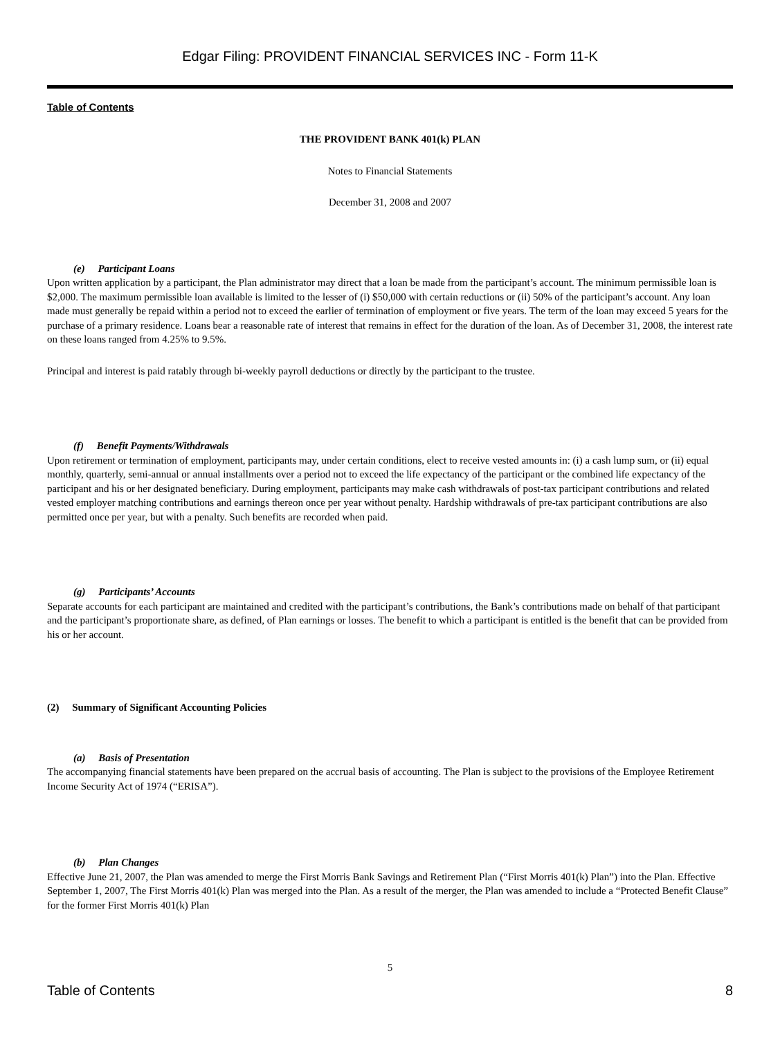Edgar Filing: PROVIDENT FINANCIAL SERVICES INC - Form 11-K
Table of Contents
THE PROVIDENT BANK 401(k) PLAN
Notes to Financial Statements
December 31, 2008 and 2007
(e) Participant Loans
Upon written application by a participant, the Plan administrator may direct that a loan be made from the participant’s account. The minimum permissible loan is $2,000. The maximum permissible loan available is limited to the lesser of (i) $50,000 with certain reductions or (ii) 50% of the participant’s account. Any loan made must generally be repaid within a period not to exceed the earlier of termination of employment or five years. The term of the loan may exceed 5 years for the purchase of a primary residence. Loans bear a reasonable rate of interest that remains in effect for the duration of the loan. As of December 31, 2008, the interest rate on these loans ranged from 4.25% to 9.5%.
Principal and interest is paid ratably through bi-weekly payroll deductions or directly by the participant to the trustee.
(f) Benefit Payments/Withdrawals
Upon retirement or termination of employment, participants may, under certain conditions, elect to receive vested amounts in: (i) a cash lump sum, or (ii) equal monthly, quarterly, semi-annual or annual installments over a period not to exceed the life expectancy of the participant or the combined life expectancy of the participant and his or her designated beneficiary. During employment, participants may make cash withdrawals of post-tax participant contributions and related vested employer matching contributions and earnings thereon once per year without penalty. Hardship withdrawals of pre-tax participant contributions are also permitted once per year, but with a penalty. Such benefits are recorded when paid.
(g) Participants’ Accounts
Separate accounts for each participant are maintained and credited with the participant’s contributions, the Bank’s contributions made on behalf of that participant and the participant’s proportionate share, as defined, of Plan earnings or losses. The benefit to which a participant is entitled is the benefit that can be provided from his or her account.
(2) Summary of Significant Accounting Policies
(a) Basis of Presentation
The accompanying financial statements have been prepared on the accrual basis of accounting. The Plan is subject to the provisions of the Employee Retirement Income Security Act of 1974 (“ERISA”).
(b) Plan Changes
Effective June 21, 2007, the Plan was amended to merge the First Morris Bank Savings and Retirement Plan (“First Morris 401(k) Plan”) into the Plan. Effective September 1, 2007, The First Morris 401(k) Plan was merged into the Plan. As a result of the merger, the Plan was amended to include a “Protected Benefit Clause” for the former First Morris 401(k) Plan
5
Table of Contents 8